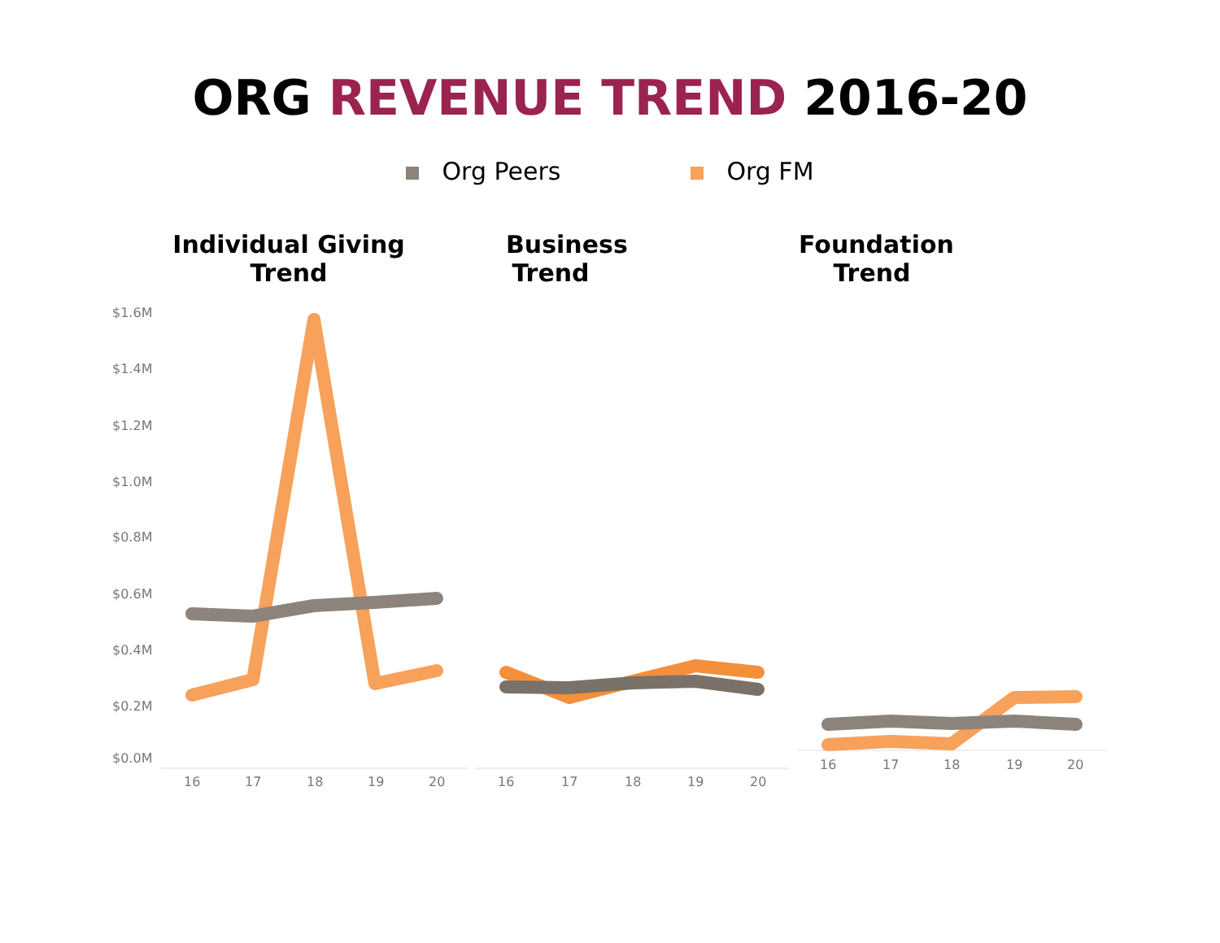ORG REVENUE TREND 2016-20
Org Peers Org FM
Individual Giving
Trend
Business
Trend
Foundation
Trend
$1.6M
$1.4M
$1.2M
$1.0M
$0.8M
$0.6M
$0.4M
$0.2M
$0.0M
16
17
18
19
20
16
17
18
19
20
16
17
18
19
20